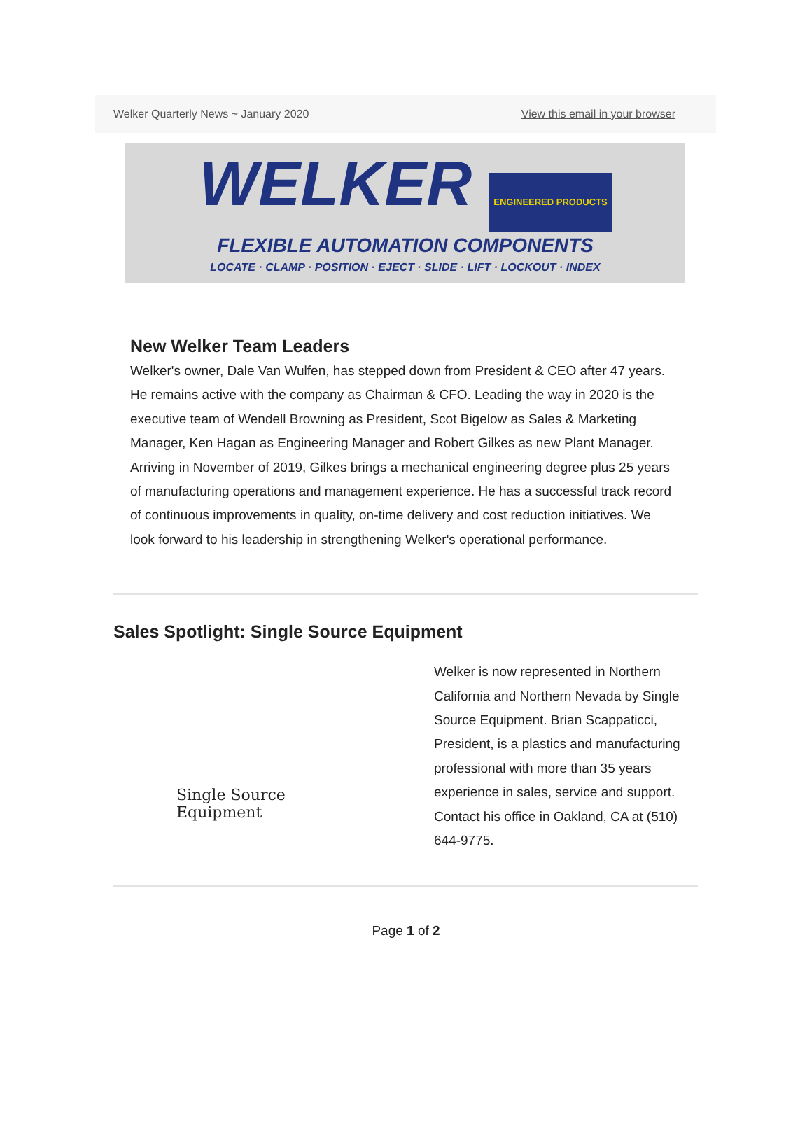Welker Quarterly News ~ January 2020 View this email in your browser
WELKER ENGINEERED PRODUCTS
FLEXIBLE AUTOMATION COMPONENTS
LOCATE · CLAMP · POSITION · EJECT · SLIDE · LIFT · LOCKOUT · INDEX
New Welker Team Leaders
Welker's owner, Dale Van Wulfen, has stepped down from President & CEO after 47 years. He remains active with the company as Chairman & CFO. Leading the way in 2020 is the executive team of Wendell Browning as President, Scot Bigelow as Sales & Marketing Manager, Ken Hagan as Engineering Manager and Robert Gilkes as new Plant Manager.
Arriving in November of 2019, Gilkes brings a mechanical engineering degree plus 25 years of manufacturing operations and management experience. He has a successful track record of continuous improvements in quality, on-time delivery and cost reduction initiatives. We look forward to his leadership in strengthening Welker's operational performance.
Sales Spotlight: Single Source Equipment
Single Source Equipment
Welker is now represented in Northern California and Northern Nevada by Single Source Equipment. Brian Scappaticci, President, is a plastics and manufacturing professional with more than 35 years experience in sales, service and support. Contact his office in Oakland, CA at (510) 644-9775.
Page 1 of 2